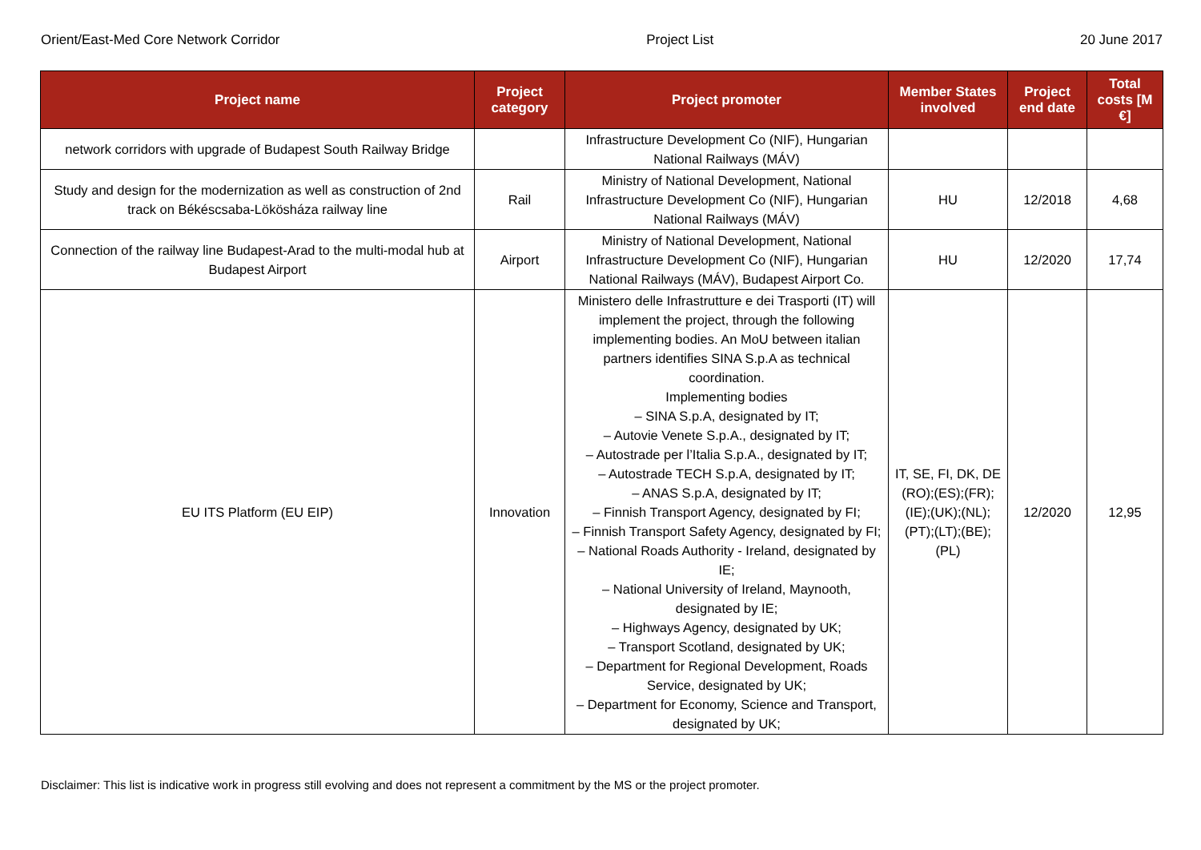Orient/East-Med Core Network Corridor Project List 20 June 2017
| Project name | Project category | Project promoter | Member States involved | Project end date | Total costs [M €] |
| --- | --- | --- | --- | --- | --- |
| network corridors with upgrade of Budapest South Railway Bridge | | Infrastructure Development Co (NIF), Hungarian National Railways (MÁV) | | | |
| Study and design for the modernization as well as construction of 2nd track on Békéscsaba-Lökösháza railway line | Rail | Ministry of National Development, National Infrastructure Development Co (NIF), Hungarian National Railways (MÁV) | HU | 12/2018 | 4,68 |
| Connection of the railway line Budapest-Arad to the multi-modal hub at Budapest Airport | Airport | Ministry of National Development, National Infrastructure Development Co (NIF), Hungarian National Railways (MÁV), Budapest Airport Co. | HU | 12/2020 | 17,74 |
| EU ITS Platform (EU EIP) | Innovation | Ministero delle Infrastrutture e dei Trasporti (IT) will implement the project, through the following implementing bodies. An MoU between italian partners identifies SINA S.p.A as technical coordination. Implementing bodies – SINA S.p.A, designated by IT; – Autovie Venete S.p.A., designated by IT; – Autostrade per l’Italia S.p.A., designated by IT; – Autostrade TECH S.p.A, designated by IT; – ANAS S.p.A, designated by IT; – Finnish Transport Agency, designated by FI; – Finnish Transport Safety Agency, designated by FI; – National Roads Authority - Ireland, designated by IE; – National University of Ireland, Maynooth, designated by IE; – Highways Agency, designated by UK; – Transport Scotland, designated by UK; – Department for Regional Development, Roads Service, designated by UK; – Department for Economy, Science and Transport, designated by UK; | IT, SE, FI, DK, DE (RO);(ES);(FR);(IE);(UK);(NL);(PT);(LT);(BE);(PL) | 12/2020 | 12,95 |
Disclaimer: This list is indicative work in progress still evolving and does not represent a commitment by the MS or the project promoter.